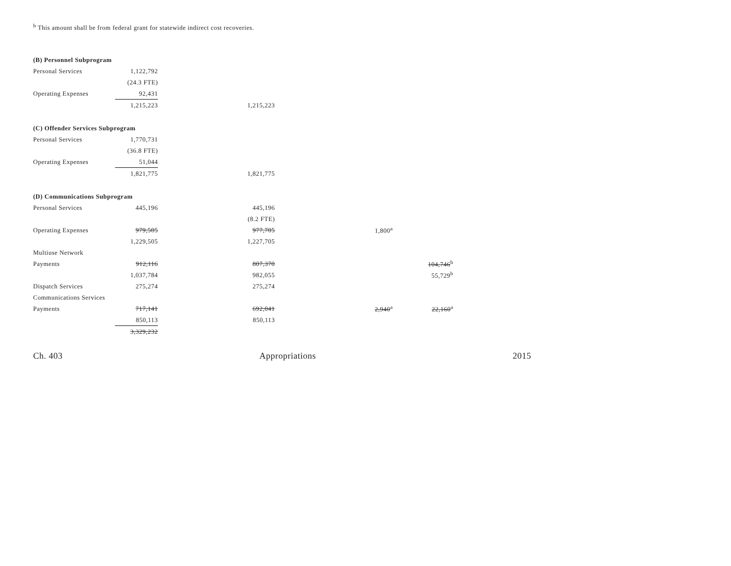<sup>b</sup> This amount shall be from federal grant for statewide indirect cost recoveries.
| (B) Personnel Subprogram | | | | | | | | |
| Personal Services | 1,122,792 | | | | | | | |
| | (24.3 FTE) | | | | | | | |
| Operating Expenses | 92,431 | | | | | | | |
| | 1,215,223 | | 1,215,223 | | | | | |
| (C) Offender Services Subprogram | | | | | | | | |
| Personal Services | 1,770,731 | | | | | | | |
| | (36.8 FTE) | | | | | | | |
| Operating Expenses | 51,044 | | | | | | | |
| | 1,821,775 | | 1,821,775 | | | | | |
| (D) Communications Subprogram | | | | | | | | |
| Personal Services | 445,196 | | 445,196 | | | | | |
| | | | (8.2 FTE) | | | | | |
| Operating Expenses | 979,505 | | 977,705 | | 1,800<sup>a</sup> | | | |
| | 1,229,505 | | 1,227,705 | | | | | |
| Multiuse Network | | | | | | | | |
| Payments | 912,116 | | 807,370 | | | | 104,746<sup>b</sup> | |
| | 1,037,784 | | 982,055 | | | | 55,729<sup>b</sup> | |
| Dispatch Services | 275,274 | | 275,274 | | | | | |
| Communications Services | | | | | | | | |
| Payments | 717,141 | | 692,041 | | 2,940<sup>a</sup> | | 22,160<sup>a</sup> | |
| | 850,113 | | 850,113 | | | | | |
| | 3,329,232 | | | | | | | |
Ch. 403 Appropriations 2015